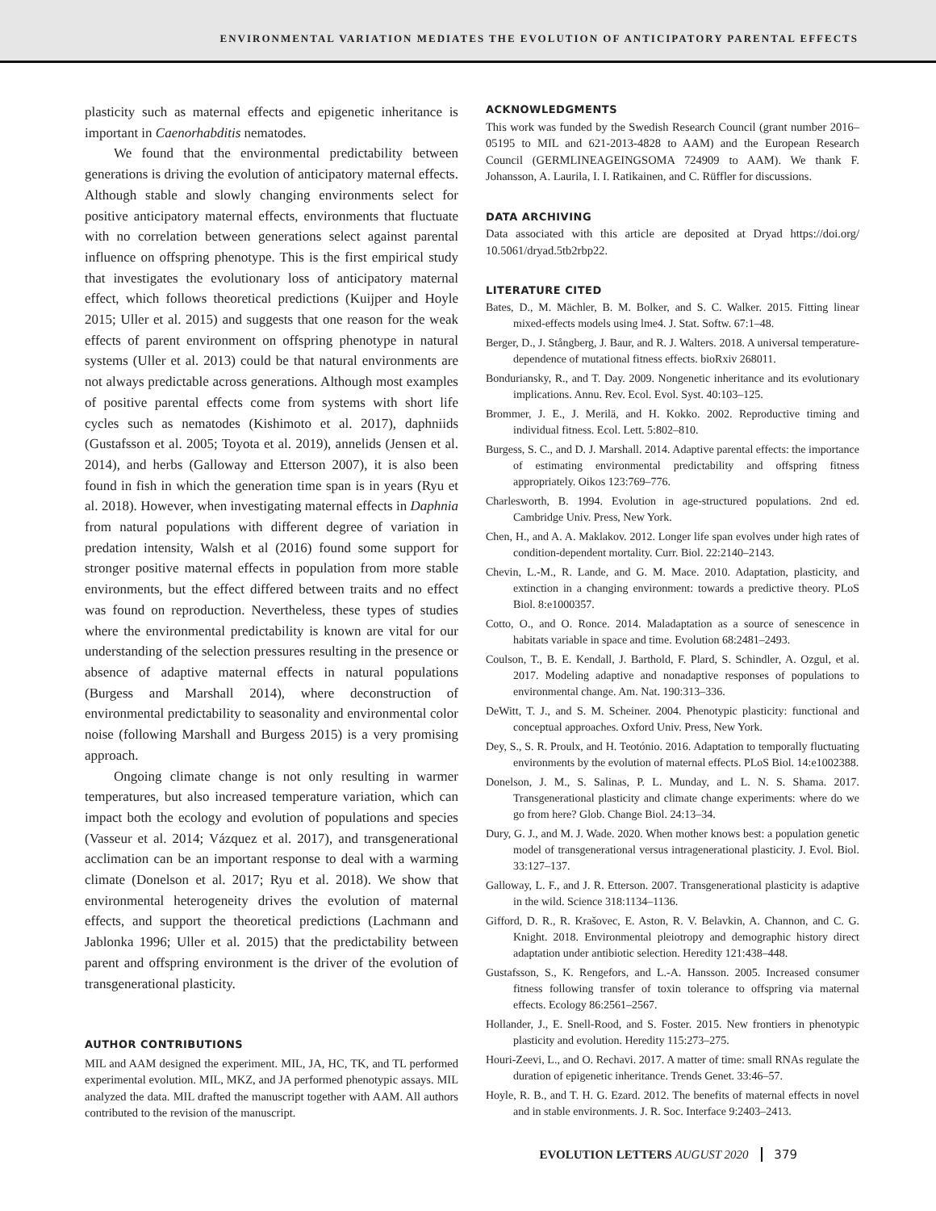ENVIRONMENTAL VARIATION MEDIATES THE EVOLUTION OF ANTICIPATORY PARENTAL EFFECTS
plasticity such as maternal effects and epigenetic inheritance is important in Caenorhabditis nematodes.
We found that the environmental predictability between generations is driving the evolution of anticipatory maternal effects. Although stable and slowly changing environments select for positive anticipatory maternal effects, environments that fluctuate with no correlation between generations select against parental influence on offspring phenotype. This is the first empirical study that investigates the evolutionary loss of anticipatory maternal effect, which follows theoretical predictions (Kuijper and Hoyle 2015; Uller et al. 2015) and suggests that one reason for the weak effects of parent environment on offspring phenotype in natural systems (Uller et al. 2013) could be that natural environments are not always predictable across generations. Although most examples of positive parental effects come from systems with short life cycles such as nematodes (Kishimoto et al. 2017), daphniids (Gustafsson et al. 2005; Toyota et al. 2019), annelids (Jensen et al. 2014), and herbs (Galloway and Etterson 2007), it is also been found in fish in which the generation time span is in years (Ryu et al. 2018). However, when investigating maternal effects in Daphnia from natural populations with different degree of variation in predation intensity, Walsh et al (2016) found some support for stronger positive maternal effects in population from more stable environments, but the effect differed between traits and no effect was found on reproduction. Nevertheless, these types of studies where the environmental predictability is known are vital for our understanding of the selection pressures resulting in the presence or absence of adaptive maternal effects in natural populations (Burgess and Marshall 2014), where deconstruction of environmental predictability to seasonality and environmental color noise (following Marshall and Burgess 2015) is a very promising approach.
Ongoing climate change is not only resulting in warmer temperatures, but also increased temperature variation, which can impact both the ecology and evolution of populations and species (Vasseur et al. 2014; Vázquez et al. 2017), and transgenerational acclimation can be an important response to deal with a warming climate (Donelson et al. 2017; Ryu et al. 2018). We show that environmental heterogeneity drives the evolution of maternal effects, and support the theoretical predictions (Lachmann and Jablonka 1996; Uller et al. 2015) that the predictability between parent and offspring environment is the driver of the evolution of transgenerational plasticity.
AUTHOR CONTRIBUTIONS
MIL and AAM designed the experiment. MIL, JA, HC, TK, and TL performed experimental evolution. MIL, MKZ, and JA performed phenotypic assays. MIL analyzed the data. MIL drafted the manuscript together with AAM. All authors contributed to the revision of the manuscript.
ACKNOWLEDGMENTS
This work was funded by the Swedish Research Council (grant number 2016–05195 to MIL and 621-2013-4828 to AAM) and the European Research Council (GERMLINEAGEINGSOMA 724909 to AAM). We thank F. Johansson, A. Laurila, I. I. Ratikainen, and C. Rüffler for discussions.
DATA ARCHIVING
Data associated with this article are deposited at Dryad https://doi.org/ 10.5061/dryad.5tb2rbp22.
LITERATURE CITED
Bates, D., M. Mächler, B. M. Bolker, and S. C. Walker. 2015. Fitting linear mixed-effects models using lme4. J. Stat. Softw. 67:1–48.
Berger, D., J. Stångberg, J. Baur, and R. J. Walters. 2018. A universal temperature-dependence of mutational fitness effects. bioRxiv 268011.
Bonduriansky, R., and T. Day. 2009. Nongenetic inheritance and its evolutionary implications. Annu. Rev. Ecol. Evol. Syst. 40:103–125.
Brommer, J. E., J. Merilä, and H. Kokko. 2002. Reproductive timing and individual fitness. Ecol. Lett. 5:802–810.
Burgess, S. C., and D. J. Marshall. 2014. Adaptive parental effects: the importance of estimating environmental predictability and offspring fitness appropriately. Oikos 123:769–776.
Charlesworth, B. 1994. Evolution in age-structured populations. 2nd ed. Cambridge Univ. Press, New York.
Chen, H., and A. A. Maklakov. 2012. Longer life span evolves under high rates of condition-dependent mortality. Curr. Biol. 22:2140–2143.
Chevin, L.-M., R. Lande, and G. M. Mace. 2010. Adaptation, plasticity, and extinction in a changing environment: towards a predictive theory. PLoS Biol. 8:e1000357.
Cotto, O., and O. Ronce. 2014. Maladaptation as a source of senescence in habitats variable in space and time. Evolution 68:2481–2493.
Coulson, T., B. E. Kendall, J. Barthold, F. Plard, S. Schindler, A. Ozgul, et al. 2017. Modeling adaptive and nonadaptive responses of populations to environmental change. Am. Nat. 190:313–336.
DeWitt, T. J., and S. M. Scheiner. 2004. Phenotypic plasticity: functional and conceptual approaches. Oxford Univ. Press, New York.
Dey, S., S. R. Proulx, and H. Teotónio. 2016. Adaptation to temporally fluctuating environments by the evolution of maternal effects. PLoS Biol. 14:e1002388.
Donelson, J. M., S. Salinas, P. L. Munday, and L. N. S. Shama. 2017. Transgenerational plasticity and climate change experiments: where do we go from here? Glob. Change Biol. 24:13–34.
Dury, G. J., and M. J. Wade. 2020. When mother knows best: a population genetic model of transgenerational versus intragenerational plasticity. J. Evol. Biol. 33:127–137.
Galloway, L. F., and J. R. Etterson. 2007. Transgenerational plasticity is adaptive in the wild. Science 318:1134–1136.
Gifford, D. R., R. Krašovec, E. Aston, R. V. Belavkin, A. Channon, and C. G. Knight. 2018. Environmental pleiotropy and demographic history direct adaptation under antibiotic selection. Heredity 121:438–448.
Gustafsson, S., K. Rengefors, and L.-A. Hansson. 2005. Increased consumer fitness following transfer of toxin tolerance to offspring via maternal effects. Ecology 86:2561–2567.
Hollander, J., E. Snell-Rood, and S. Foster. 2015. New frontiers in phenotypic plasticity and evolution. Heredity 115:273–275.
Houri-Zeevi, L., and O. Rechavi. 2017. A matter of time: small RNAs regulate the duration of epigenetic inheritance. Trends Genet. 33:46–57.
Hoyle, R. B., and T. H. G. Ezard. 2012. The benefits of maternal effects in novel and in stable environments. J. R. Soc. Interface 9:2403–2413.
EVOLUTION LETTERS AUGUST 2020 379